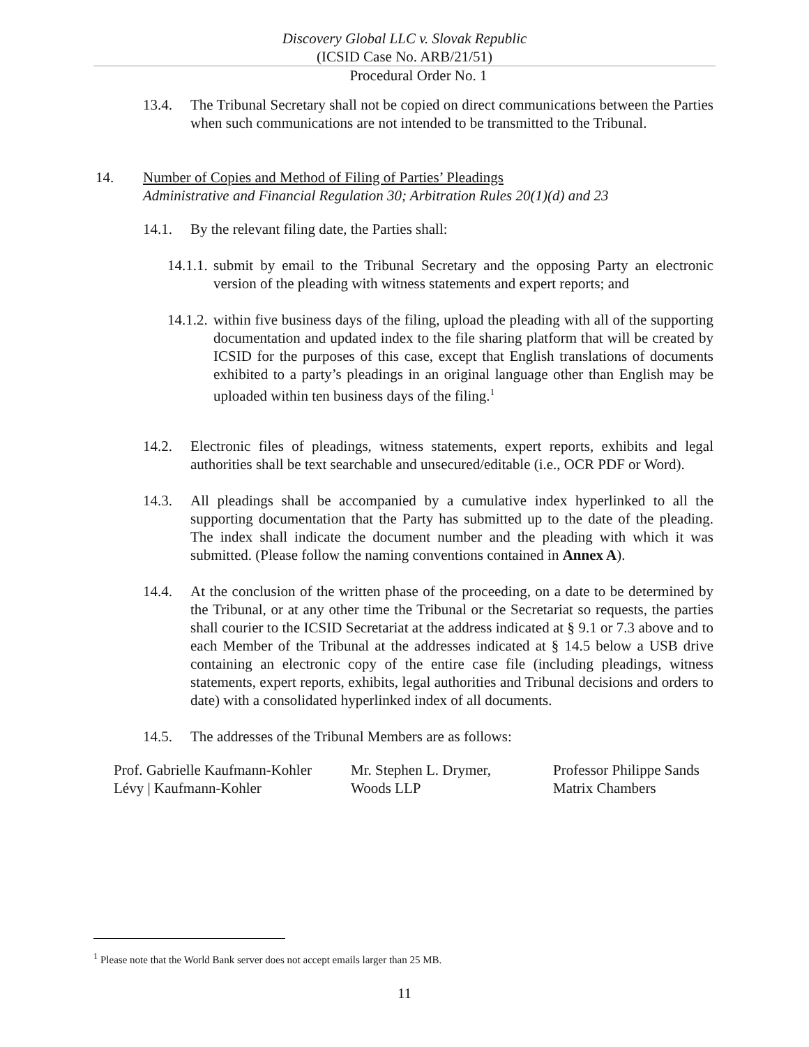Discovery Global LLC v. Slovak Republic
(ICSID Case No. ARB/21/51)
Procedural Order No. 1
13.4. The Tribunal Secretary shall not be copied on direct communications between the Parties when such communications are not intended to be transmitted to the Tribunal.
14. Number of Copies and Method of Filing of Parties’ Pleadings
Administrative and Financial Regulation 30; Arbitration Rules 20(1)(d) and 23
14.1. By the relevant filing date, the Parties shall:
14.1.1. submit by email to the Tribunal Secretary and the opposing Party an electronic version of the pleading with witness statements and expert reports; and
14.1.2. within five business days of the filing, upload the pleading with all of the supporting documentation and updated index to the file sharing platform that will be created by ICSID for the purposes of this case, except that English translations of documents exhibited to a party’s pleadings in an original language other than English may be uploaded within ten business days of the filing.<sup>1</sup>
14.2. Electronic files of pleadings, witness statements, expert reports, exhibits and legal authorities shall be text searchable and unsecured/editable (i.e., OCR PDF or Word).
14.3. All pleadings shall be accompanied by a cumulative index hyperlinked to all the supporting documentation that the Party has submitted up to the date of the pleading. The index shall indicate the document number and the pleading with which it was submitted. (Please follow the naming conventions contained in Annex A).
14.4. At the conclusion of the written phase of the proceeding, on a date to be determined by the Tribunal, or at any other time the Tribunal or the Secretariat so requests, the parties shall courier to the ICSID Secretariat at the address indicated at § 9.1 or 7.3 above and to each Member of the Tribunal at the addresses indicated at § 14.5 below a USB drive containing an electronic copy of the entire case file (including pleadings, witness statements, expert reports, exhibits, legal authorities and Tribunal decisions and orders to date) with a consolidated hyperlinked index of all documents.
14.5. The addresses of the Tribunal Members are as follows:
Prof. Gabrielle Kaufmann-Kohler
Lévy | Kaufmann-Kohler
Mr. Stephen L. Drymer,
Woods LLP
Professor Philippe Sands
Matrix Chambers
<sup>1</sup> Please note that the World Bank server does not accept emails larger than 25 MB.
11